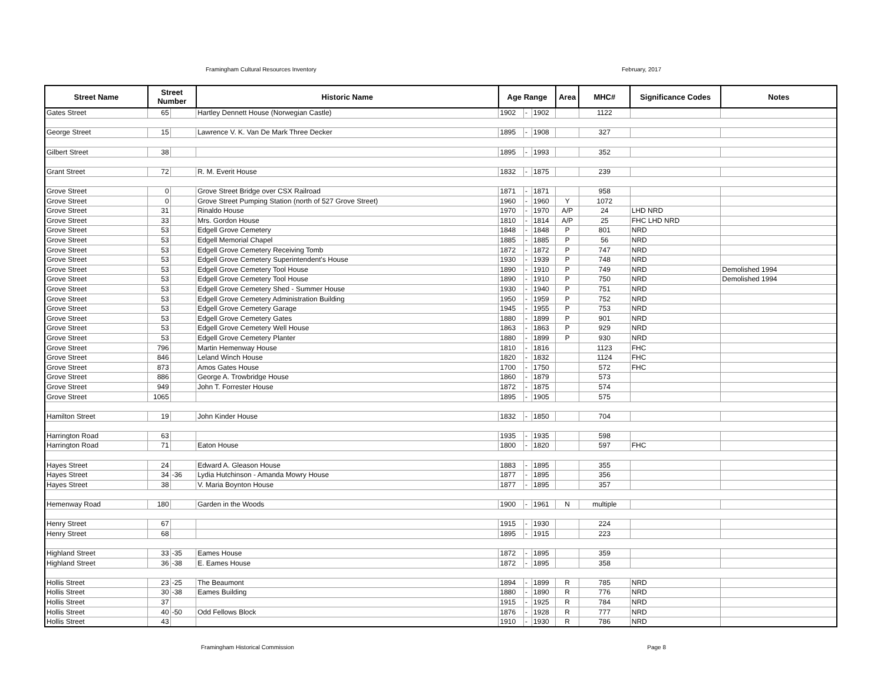Framingham Cultural Resources Inventory February, 2017
| Street Name | Street Number | | Historic Name | Age Range | | | Area | MHC# | Significance Codes | Notes |
| --- | --- | --- | --- | --- | --- | --- | --- | --- | --- | --- |
| Gates Street | 65 | | Hartley Dennett House (Norwegian Castle) | 1902 | - | 1902 | | 1122 | | |
| George Street | 15 | | Lawrence V. K. Van De Mark Three Decker | 1895 | - | 1908 | | 327 | | |
| Gilbert Street | 38 | | | 1895 | - | 1993 | | 352 | | |
| Grant Street | 72 | | R. M. Everit House | 1832 | - | 1875 | | 239 | | |
| Grove Street | 0 | | Grove Street Bridge over CSX Railroad | 1871 | - | 1871 | | 958 | | |
| Grove Street | 0 | | Grove Street Pumping Station (north of 527 Grove Street) | 1960 | - | 1960 | Y | 1072 | | |
| Grove Street | 31 | | Rinaldo House | 1970 | - | 1970 | A/P | 24 | LHD NRD | |
| Grove Street | 33 | | Mrs. Gordon House | 1810 | - | 1814 | A/P | 25 | FHC LHD NRD | |
| Grove Street | 53 | | Edgell Grove Cemetery | 1848 | - | 1848 | P | 801 | NRD | |
| Grove Street | 53 | | Edgell Memorial Chapel | 1885 | - | 1885 | P | 56 | NRD | |
| Grove Street | 53 | | Edgell Grove Cemetery Receiving Tomb | 1872 | - | 1872 | P | 747 | NRD | |
| Grove Street | 53 | | Edgell Grove Cemetery Superintendent's House | 1930 | - | 1939 | P | 748 | NRD | |
| Grove Street | 53 | | Edgell Grove Cemetery Tool House | 1890 | - | 1910 | P | 749 | NRD | Demolished 1994 |
| Grove Street | 53 | | Edgell Grove Cemetery Tool House | 1890 | - | 1910 | P | 750 | NRD | Demolished 1994 |
| Grove Street | 53 | | Edgell Grove Cemetery Shed - Summer House | 1930 | - | 1940 | P | 751 | NRD | |
| Grove Street | 53 | | Edgell Grove Cemetery Administration Building | 1950 | - | 1959 | P | 752 | NRD | |
| Grove Street | 53 | | Edgell Grove Cemetery Garage | 1945 | - | 1955 | P | 753 | NRD | |
| Grove Street | 53 | | Edgell Grove Cemetery Gates | 1880 | - | 1899 | P | 901 | NRD | |
| Grove Street | 53 | | Edgell Grove Cemetery Well House | 1863 | - | 1863 | P | 929 | NRD | |
| Grove Street | 53 | | Edgell Grove Cemetery Planter | 1880 | - | 1899 | P | 930 | NRD | |
| Grove Street | 796 | | Martin Hemenway House | 1810 | - | 1816 | | 1123 | FHC | |
| Grove Street | 846 | | Leland Winch House | 1820 | - | 1832 | | 1124 | FHC | |
| Grove Street | 873 | | Amos Gates House | 1700 | - | 1750 | | 572 | FHC | |
| Grove Street | 886 | | George A. Trowbridge House | 1860 | - | 1879 | | 573 | | |
| Grove Street | 949 | | John T. Forrester House | 1872 | - | 1875 | | 574 | | |
| Grove Street | 1065 | | | 1895 | - | 1905 | | 575 | | |
| Hamilton Street | 19 | | John Kinder House | 1832 | - | 1850 | | 704 | | |
| Harrington Road | 63 | | | 1935 | - | 1935 | | 598 | | |
| Harrington Road | 71 | | Eaton House | 1800 | - | 1820 | | 597 | FHC | |
| Hayes Street | 24 | | Edward A. Gleason House | 1883 | - | 1895 | | 355 | | |
| Hayes Street | 34 | -36 | Lydia Hutchinson - Amanda Mowry House | 1877 | - | 1895 | | 356 | | |
| Hayes Street | 38 | | V. Maria Boynton House | 1877 | - | 1895 | | 357 | | |
| Hemenway Road | 180 | | Garden in the Woods | 1900 | - | 1961 | N | multiple | | |
| Henry Street | 67 | | | 1915 | - | 1930 | | 224 | | |
| Henry Street | 68 | | | 1895 | - | 1915 | | 223 | | |
| Highland Street | 33 | -35 | Eames House | 1872 | - | 1895 | | 359 | | |
| Highland Street | 36 | -38 | E. Eames House | 1872 | - | 1895 | | 358 | | |
| Hollis Street | 23 | -25 | The Beaumont | 1894 | - | 1899 | R | 785 | NRD | |
| Hollis Street | 30 | -38 | Eames Building | 1880 | - | 1890 | R | 776 | NRD | |
| Hollis Street | 37 | | | 1915 | - | 1925 | R | 784 | NRD | |
| Hollis Street | 40 | -50 | Odd Fellows Block | 1876 | - | 1928 | R | 777 | NRD | |
| Hollis Street | 43 | | | 1910 | - | 1930 | R | 786 | NRD | |
Framingham Historical Commission Page 8